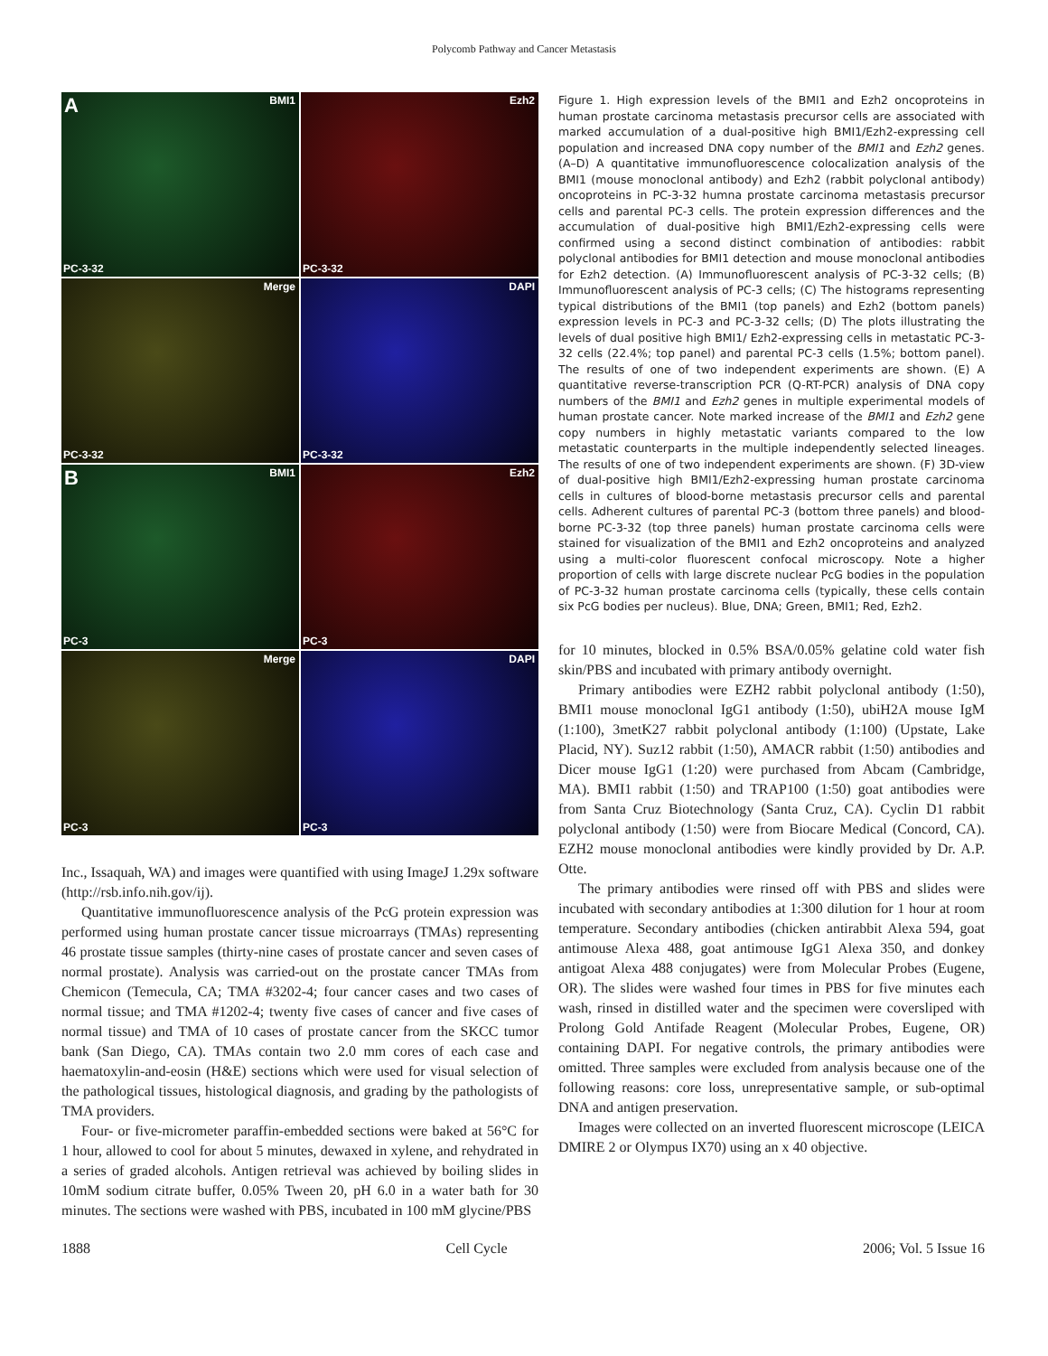Polycomb Pathway and Cancer Metastasis
A BMI1
PC-3-32
Ezh2
PC-3-32
Merge
PC-3-32
DAPI
PC-3-32
B BMI1
PC-3
Ezh2
PC-3
Merge
PC-3
DAPI
PC-3
Inc., Issaquah, WA) and images were quantified with using ImageJ 1.29x software (http://rsb.info.nih.gov/ij).
Quantitative immunofluorescence analysis of the PcG protein expression was performed using human prostate cancer tissue microarrays (TMAs) representing 46 prostate tissue samples (thirty-nine cases of prostate cancer and seven cases of normal prostate). Analysis was carried-out on the prostate cancer TMAs from Chemicon (Temecula, CA; TMA #3202-4; four cancer cases and two cases of normal tissue; and TMA #1202-4; twenty five cases of cancer and five cases of normal tissue) and TMA of 10 cases of prostate cancer from the SKCC tumor bank (San Diego, CA). TMAs contain two 2.0 mm cores of each case and haematoxylin-and-eosin (H&E) sections which were used for visual selection of the pathological tissues, histological diagnosis, and grading by the pathologists of TMA providers.
Four- or five-micrometer paraffin-embedded sections were baked at 56°C for 1 hour, allowed to cool for about 5 minutes, dewaxed in xylene, and rehydrated in a series of graded alcohols. Antigen retrieval was achieved by boiling slides in 10mM sodium citrate buffer, 0.05% Tween 20, pH 6.0 in a water bath for 30 minutes. The sections were washed with PBS, incubated in 100 mM glycine/PBS
Figure 1. High expression levels of the BMI1 and Ezh2 oncoproteins in human prostate carcinoma metastasis precursor cells are associated with marked accumulation of a dual-positive high BMI1/Ezh2-expressing cell population and increased DNA copy number of the BMI1 and Ezh2 genes. (A–D) A quantitative immunofluorescence colocalization analysis of the BMI1 (mouse monoclonal antibody) and Ezh2 (rabbit polyclonal antibody) oncoproteins in PC-3-32 humna prostate carcinoma metastasis precursor cells and parental PC-3 cells. The protein expression differences and the accumulation of dual-positive high BMI1/Ezh2-expressing cells were confirmed using a second distinct combination of antibodies: rabbit polyclonal antibodies for BMI1 detection and mouse monoclonal antibodies for Ezh2 detection. (A) Immunofluorescent analysis of PC-3-32 cells; (B) Immunofluorescent analysis of PC-3 cells; (C) The histograms representing typical distributions of the BMI1 (top panels) and Ezh2 (bottom panels) expression levels in PC-3 and PC-3-32 cells; (D) The plots illustrating the levels of dual positive high BMI1/ Ezh2-expressing cells in metastatic PC-3-32 cells (22.4%; top panel) and parental PC-3 cells (1.5%; bottom panel). The results of one of two independent experiments are shown. (E) A quantitative reverse-transcription PCR (Q-RT-PCR) analysis of DNA copy numbers of the BMI1 and Ezh2 genes in multiple experimental models of human prostate cancer. Note marked increase of the BMI1 and Ezh2 gene copy numbers in highly metastatic variants compared to the low metastatic counterparts in the multiple independently selected lineages. The results of one of two independent experiments are shown. (F) 3D-view of dual-positive high BMI1/Ezh2-expressing human prostate carcinoma cells in cultures of blood-borne metastasis precursor cells and parental cells. Adherent cultures of parental PC-3 (bottom three panels) and blood-borne PC-3-32 (top three panels) human prostate carcinoma cells were stained for visualization of the BMI1 and Ezh2 oncoproteins and analyzed using a multi-color fluorescent confocal microscopy. Note a higher proportion of cells with large discrete nuclear PcG bodies in the population of PC-3-32 human prostate carcinoma cells (typically, these cells contain six PcG bodies per nucleus). Blue, DNA; Green, BMI1; Red, Ezh2.
for 10 minutes, blocked in 0.5% BSA/0.05% gelatine cold water fish skin/PBS and incubated with primary antibody overnight.
Primary antibodies were EZH2 rabbit polyclonal antibody (1:50), BMI1 mouse monoclonal IgG1 antibody (1:50), ubiH2A mouse IgM (1:100), 3metK27 rabbit polyclonal antibody (1:100) (Upstate, Lake Placid, NY). Suz12 rabbit (1:50), AMACR rabbit (1:50) antibodies and Dicer mouse IgG1 (1:20) were purchased from Abcam (Cambridge, MA). BMI1 rabbit (1:50) and TRAP100 (1:50) goat antibodies were from Santa Cruz Biotechnology (Santa Cruz, CA). Cyclin D1 rabbit polyclonal antibody (1:50) were from Biocare Medical (Concord, CA). EZH2 mouse monoclonal antibodies were kindly provided by Dr. A.P. Otte.
The primary antibodies were rinsed off with PBS and slides were incubated with secondary antibodies at 1:300 dilution for 1 hour at room temperature. Secondary antibodies (chicken antirabbit Alexa 594, goat antimouse Alexa 488, goat antimouse IgG1 Alexa 350, and donkey antigoat Alexa 488 conjugates) were from Molecular Probes (Eugene, OR). The slides were washed four times in PBS for five minutes each wash, rinsed in distilled water and the specimen were coversliped with Prolong Gold Antifade Reagent (Molecular Probes, Eugene, OR) containing DAPI. For negative controls, the primary antibodies were omitted. Three samples were excluded from analysis because one of the following reasons: core loss, unrepresentative sample, or sub-optimal DNA and antigen preservation.
Images were collected on an inverted fluorescent microscope (LEICA DMIRE 2 or Olympus IX70) using an x 40 objective.
1888 Cell Cycle 2006; Vol. 5 Issue 16